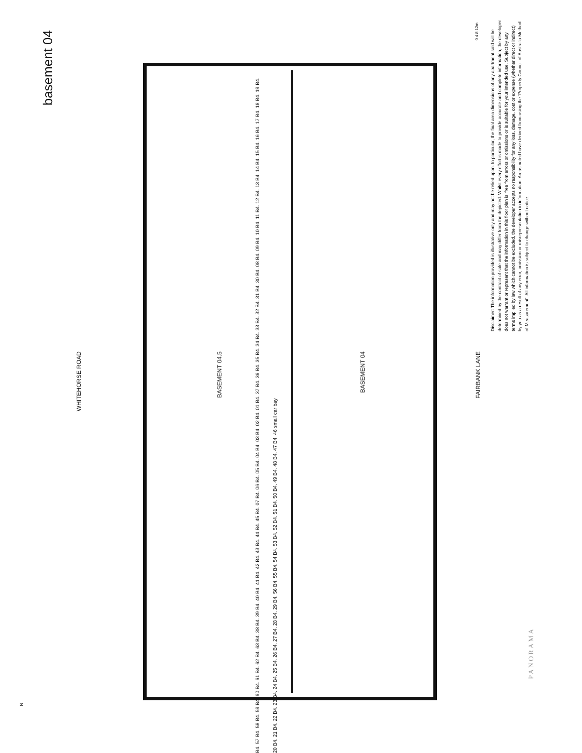basement 04
WHITEHORSE ROAD
BASEMENT 04.5
BASEMENT 04
B4. 57 B4. 58 B4. 59 B4. 60 B4. 61 B4. 62 B4. 63 B4. 38 B4. 39 B4. 40 B4. 41 B4. 42 B4. 43 B4. 44 B4. 45 B4. 07 B4. 06 B4. 05 B4. 04 B4. 03 B4. 02 B4. 01 B4. 37 B4. 36 B4. 35 B4. 34 B4. 33 B4. 32 B4. 31 B4. 30 B4. 08 B4. 09 B4. 10 B4. 11 B4. 12 B4. 13 B4. 14 B4. 15 B4. 16 B4. 17 B4. 18 B4. 19 B4. 20 B4. 21 B4. 22 B4. 23 B4. 24 B4. 25 B4. 26 B4. 27 B4. 28 B4. 29 B4. 56 B4. 55 B4. 54 B4. 53 B4. 52 B4. 51 B4. 50 B4. 49 B4. 48 B4. 47 B4. 46 small car bay
FAIRBANK LANE
0 4 8 12m
Disclaimer: The information provided is illustrative only and may not be relied upon. In particular, the final area dimensions of any apartment sold will be determined by the contract of sale and may differ from the depicted. Whilst every effort is made to provide accurate and complete information, the developer does not warrant or represent that the information in this floor plan is 'free from errors or omissions or is suitable for your intended use. Subject by any terms implied by law which cannot be excluded, the developer accepts no responsibility for any loss, damage, cost or expense (whether direct or indirect) by you as a result of any error, omission or misrepresentation in information. Areas noted have derived from using the 'Property Council of Australia Method of Measurement'. All information is subject to change without notice.
PANORAMA
N